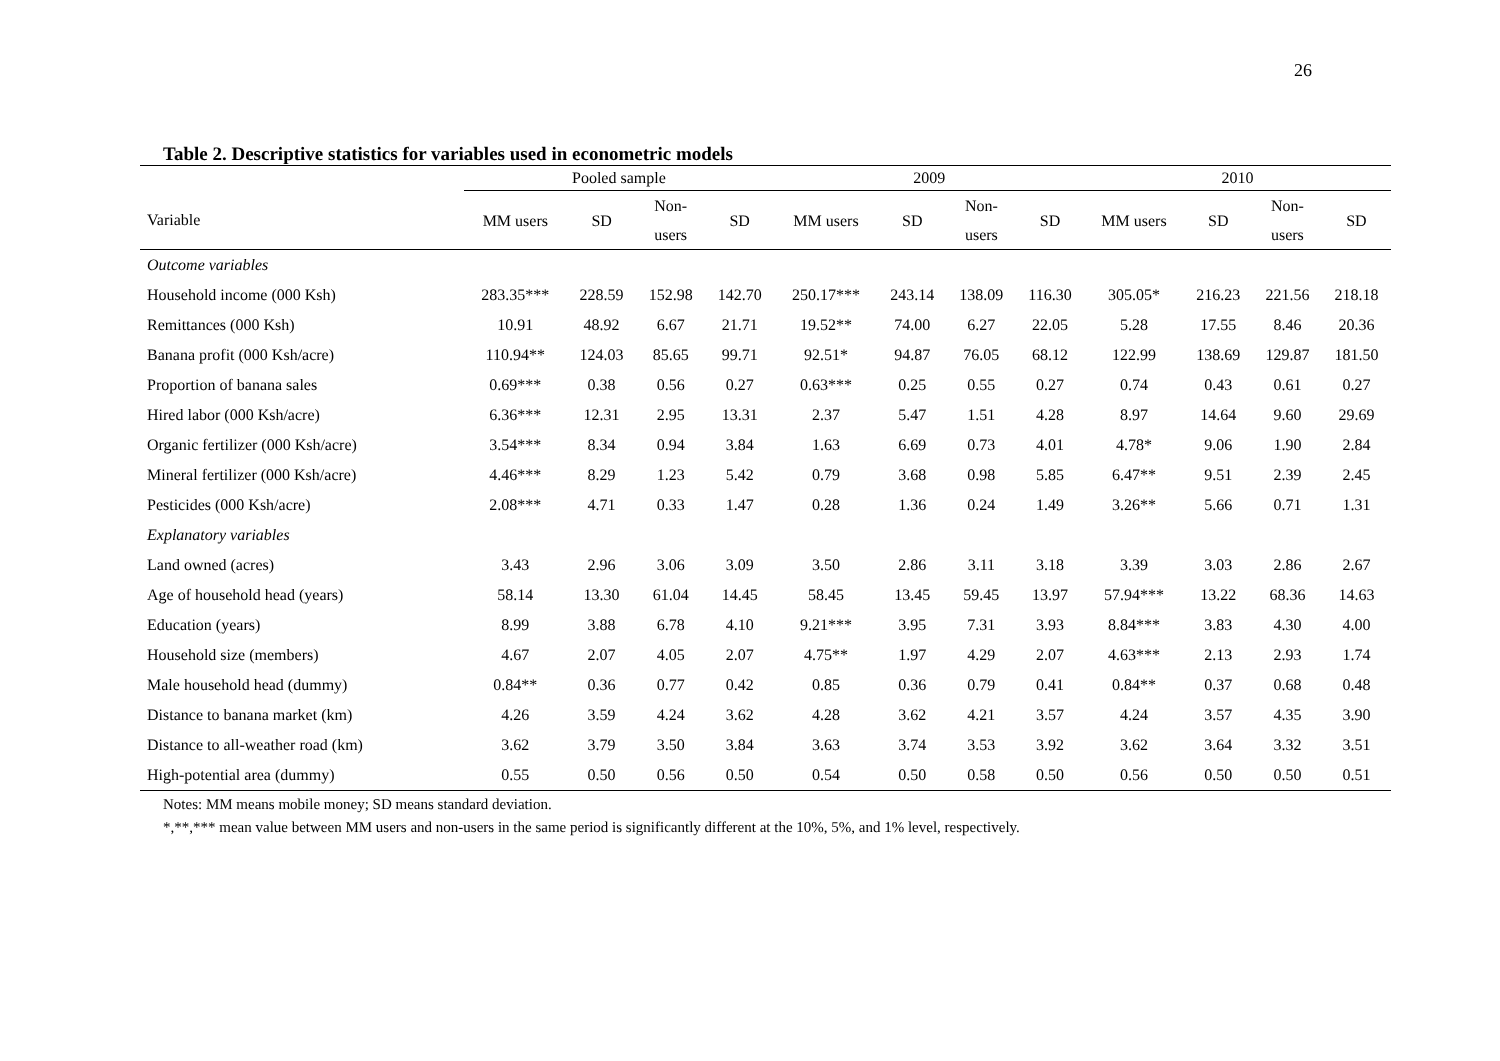26
Table 2. Descriptive statistics for variables used in econometric models
| | Pooled sample | | | | 2009 | | | | 2010 | | | |
| --- | --- | --- | --- | --- | --- | --- | --- | --- | --- | --- | --- | --- |
| Variable | MM users | SD | Non- users | SD | MM users | SD | Non- users | SD | MM users | SD | Non- users | SD |
| Outcome variables | | | | | | | | | | | | |
| Household income (000 Ksh) | 283.35*** | 228.59 | 152.98 | 142.70 | 250.17*** | 243.14 | 138.09 | 116.30 | 305.05* | 216.23 | 221.56 | 218.18 |
| Remittances (000 Ksh) | 10.91 | 48.92 | 6.67 | 21.71 | 19.52** | 74.00 | 6.27 | 22.05 | 5.28 | 17.55 | 8.46 | 20.36 |
| Banana profit (000 Ksh/acre) | 110.94** | 124.03 | 85.65 | 99.71 | 92.51* | 94.87 | 76.05 | 68.12 | 122.99 | 138.69 | 129.87 | 181.50 |
| Proportion of banana sales | 0.69*** | 0.38 | 0.56 | 0.27 | 0.63*** | 0.25 | 0.55 | 0.27 | 0.74 | 0.43 | 0.61 | 0.27 |
| Hired labor (000 Ksh/acre) | 6.36*** | 12.31 | 2.95 | 13.31 | 2.37 | 5.47 | 1.51 | 4.28 | 8.97 | 14.64 | 9.60 | 29.69 |
| Organic fertilizer (000 Ksh/acre) | 3.54*** | 8.34 | 0.94 | 3.84 | 1.63 | 6.69 | 0.73 | 4.01 | 4.78* | 9.06 | 1.90 | 2.84 |
| Mineral fertilizer (000 Ksh/acre) | 4.46*** | 8.29 | 1.23 | 5.42 | 0.79 | 3.68 | 0.98 | 5.85 | 6.47** | 9.51 | 2.39 | 2.45 |
| Pesticides (000 Ksh/acre) | 2.08*** | 4.71 | 0.33 | 1.47 | 0.28 | 1.36 | 0.24 | 1.49 | 3.26** | 5.66 | 0.71 | 1.31 |
| Explanatory variables | | | | | | | | | | | | |
| Land owned (acres) | 3.43 | 2.96 | 3.06 | 3.09 | 3.50 | 2.86 | 3.11 | 3.18 | 3.39 | 3.03 | 2.86 | 2.67 |
| Age of household head (years) | 58.14 | 13.30 | 61.04 | 14.45 | 58.45 | 13.45 | 59.45 | 13.97 | 57.94*** | 13.22 | 68.36 | 14.63 |
| Education (years) | 8.99 | 3.88 | 6.78 | 4.10 | 9.21*** | 3.95 | 7.31 | 3.93 | 8.84*** | 3.83 | 4.30 | 4.00 |
| Household size (members) | 4.67 | 2.07 | 4.05 | 2.07 | 4.75** | 1.97 | 4.29 | 2.07 | 4.63*** | 2.13 | 2.93 | 1.74 |
| Male household head (dummy) | 0.84** | 0.36 | 0.77 | 0.42 | 0.85 | 0.36 | 0.79 | 0.41 | 0.84** | 0.37 | 0.68 | 0.48 |
| Distance to banana market (km) | 4.26 | 3.59 | 4.24 | 3.62 | 4.28 | 3.62 | 4.21 | 3.57 | 4.24 | 3.57 | 4.35 | 3.90 |
| Distance to all-weather road (km) | 3.62 | 3.79 | 3.50 | 3.84 | 3.63 | 3.74 | 3.53 | 3.92 | 3.62 | 3.64 | 3.32 | 3.51 |
| High-potential area (dummy) | 0.55 | 0.50 | 0.56 | 0.50 | 0.54 | 0.50 | 0.58 | 0.50 | 0.56 | 0.50 | 0.50 | 0.51 |
Notes: MM means mobile money; SD means standard deviation.
*,**,*** mean value between MM users and non-users in the same period is significantly different at the 10%, 5%, and 1% level, respectively.